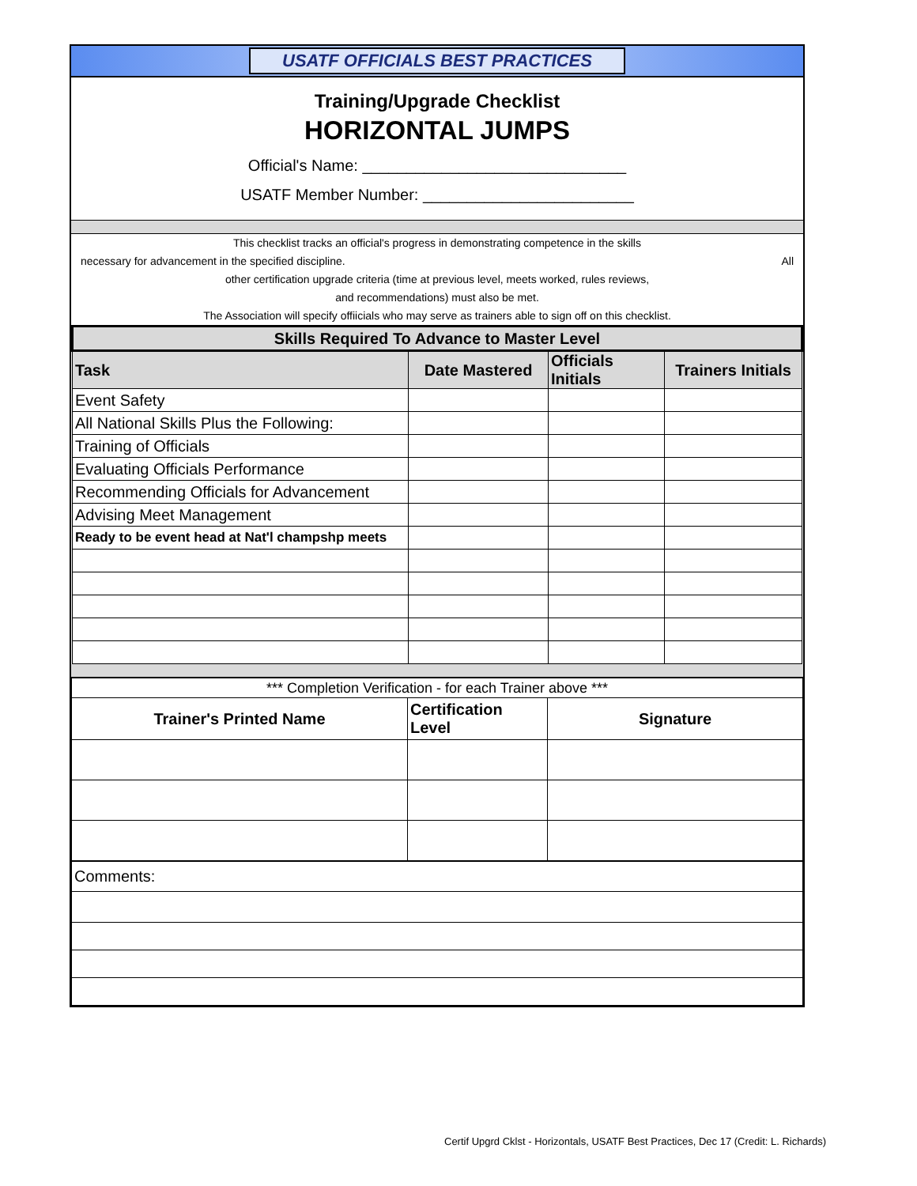USATF OFFICIALS BEST PRACTICES
Training/Upgrade Checklist
HORIZONTAL JUMPS
Official's Name: ______________________________
USATF Member Number: ________________________
This checklist tracks an official's progress in demonstrating competence in the skills
necessary for advancement in the specified discipline. All
other certification upgrade criteria (time at previous level, meets worked, rules reviews,
and recommendations) must also be met.
The Association will specify offiicials who may serve as trainers able to sign off on this checklist.
| Skills Required To Advance to Master Level | | | |
| --- | --- | --- | --- |
| Task | Date Mastered | Officials Initials | Trainers Initials |
| Event Safety | | | |
| All National Skills Plus the Following: | | | |
| Training of Officials | | | |
| Evaluating Officials Performance | | | |
| Recommending Officials for Advancement | | | |
| Advising Meet Management | | | |
| Ready to be event head at Nat'l champshp meets | | | |
| *** Completion Verification - for each Trainer above *** | | |
| Trainer's Printed Name | Certification Level | Signature |
| Comments: | | |
Certif Upgrd Cklst - Horizontals, USATF Best Practices, Dec 17 (Credit: L. Richards)